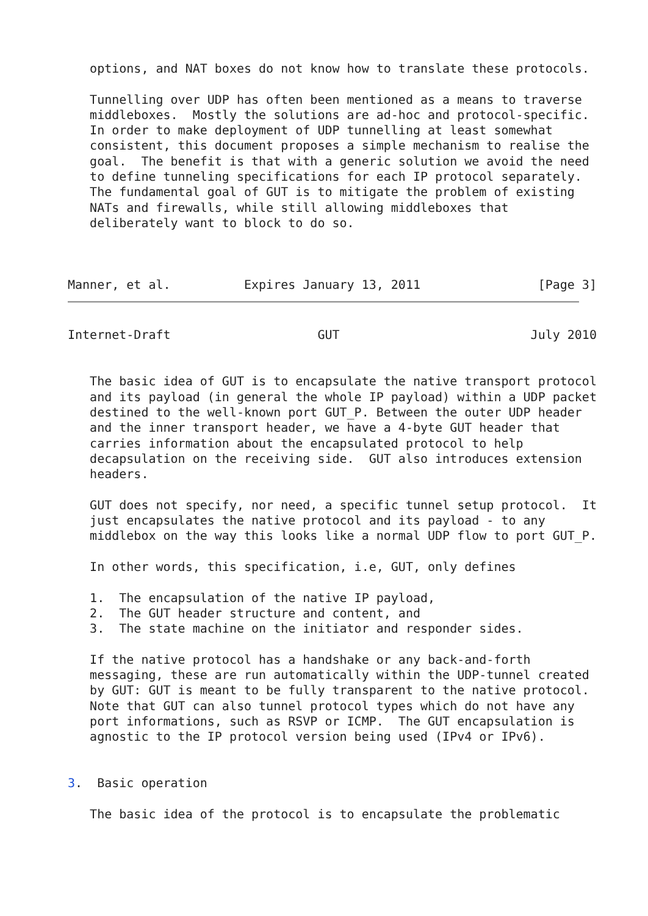options, and NAT boxes do not know how to translate these protocols.

   Tunnelling over UDP has often been mentioned as a means to traverse
   middleboxes.  Mostly the solutions are ad-hoc and protocol-specific.
   In order to make deployment of UDP tunnelling at least somewhat
   consistent, this document proposes a simple mechanism to realise the
   goal.  The benefit is that with a generic solution we avoid the need
   to define tunneling specifications for each IP protocol separately.
   The fundamental goal of GUT is to mitigate the problem of existing
   NATs and firewalls, while still allowing middleboxes that
   deliberately want to block to do so.



Manner, et al.          Expires January 13, 2011                [Page 3]
Internet-Draft                    GUT                          July 2010


   The basic idea of GUT is to encapsulate the native transport protocol
   and its payload (in general the whole IP payload) within a UDP packet
   destined to the well-known port GUT_P. Between the outer UDP header
   and the inner transport header, we have a 4-byte GUT header that
   carries information about the encapsulated protocol to help
   decapsulation on the receiving side.  GUT also introduces extension
   headers.

   GUT does not specify, nor need, a specific tunnel setup protocol.  It
   just encapsulates the native protocol and its payload - to any
   middlebox on the way this looks like a normal UDP flow to port GUT_P.

   In other words, this specification, i.e, GUT, only defines

   1.  The encapsulation of the native IP payload,
   2.  The GUT header structure and content, and
   3.  The state machine on the initiator and responder sides.

   If the native protocol has a handshake or any back-and-forth
   messaging, these are run automatically within the UDP-tunnel created
   by GUT: GUT is meant to be fully transparent to the native protocol.
   Note that GUT can also tunnel protocol types which do not have any
   port informations, such as RSVP or ICMP.  The GUT encapsulation is
   agnostic to the IP protocol version being used (IPv4 or IPv6).


3.  Basic operation

   The basic idea of the protocol is to encapsulate the problematic